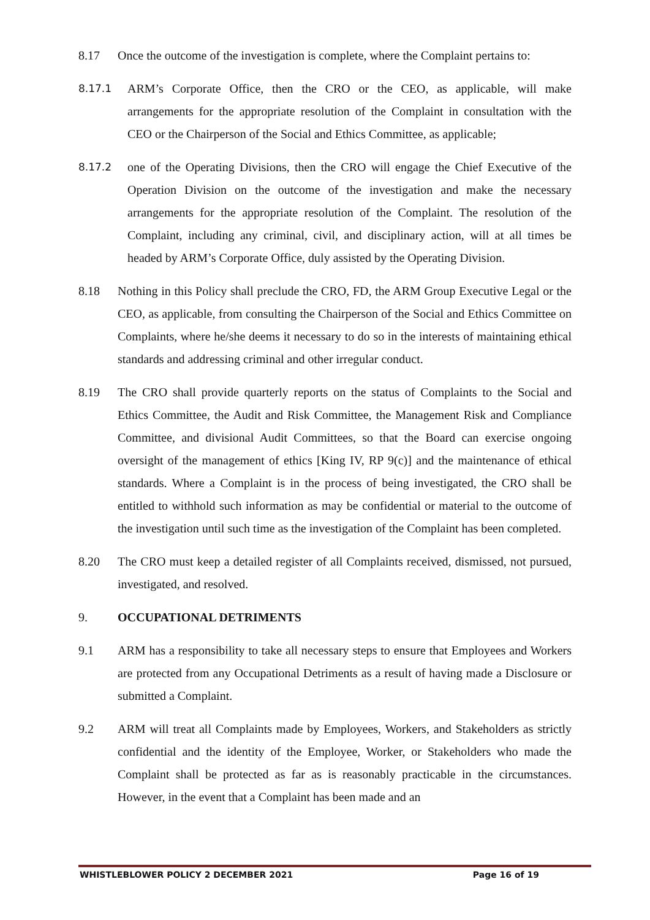8.17 Once the outcome of the investigation is complete, where the Complaint pertains to:
8.17.1
ARM’s Corporate Office, then the CRO or the CEO, as applicable, will make arrangements for the appropriate resolution of the Complaint in consultation with the CEO or the Chairperson of the Social and Ethics Committee, as applicable;
8.17.2
one of the Operating Divisions, then the CRO will engage the Chief Executive of the Operation Division on the outcome of the investigation and make the necessary arrangements for the appropriate resolution of the Complaint. The resolution of the Complaint, including any criminal, civil, and disciplinary action, will at all times be headed by ARM’s Corporate Office, duly assisted by the Operating Division.
8.18 Nothing in this Policy shall preclude the CRO, FD, the ARM Group Executive Legal or the CEO, as applicable, from consulting the Chairperson of the Social and Ethics Committee on Complaints, where he/she deems it necessary to do so in the interests of maintaining ethical standards and addressing criminal and other irregular conduct.
8.19 The CRO shall provide quarterly reports on the status of Complaints to the Social and Ethics Committee, the Audit and Risk Committee, the Management Risk and Compliance Committee, and divisional Audit Committees, so that the Board can exercise ongoing oversight of the management of ethics [King IV, RP 9(c)] and the maintenance of ethical standards. Where a Complaint is in the process of being investigated, the CRO shall be entitled to withhold such information as may be confidential or material to the outcome of the investigation until such time as the investigation of the Complaint has been completed.
8.20 The CRO must keep a detailed register of all Complaints received, dismissed, not pursued, investigated, and resolved.
9. OCCUPATIONAL DETRIMENTS
9.1 ARM has a responsibility to take all necessary steps to ensure that Employees and Workers are protected from any Occupational Detriments as a result of having made a Disclosure or submitted a Complaint.
9.2 ARM will treat all Complaints made by Employees, Workers, and Stakeholders as strictly confidential and the identity of the Employee, Worker, or Stakeholders who made the Complaint shall be protected as far as is reasonably practicable in the circumstances. However, in the event that a Complaint has been made and an
WHISTLEBLOWER POLICY 2 DECEMBER 2021 Page 16 of 19